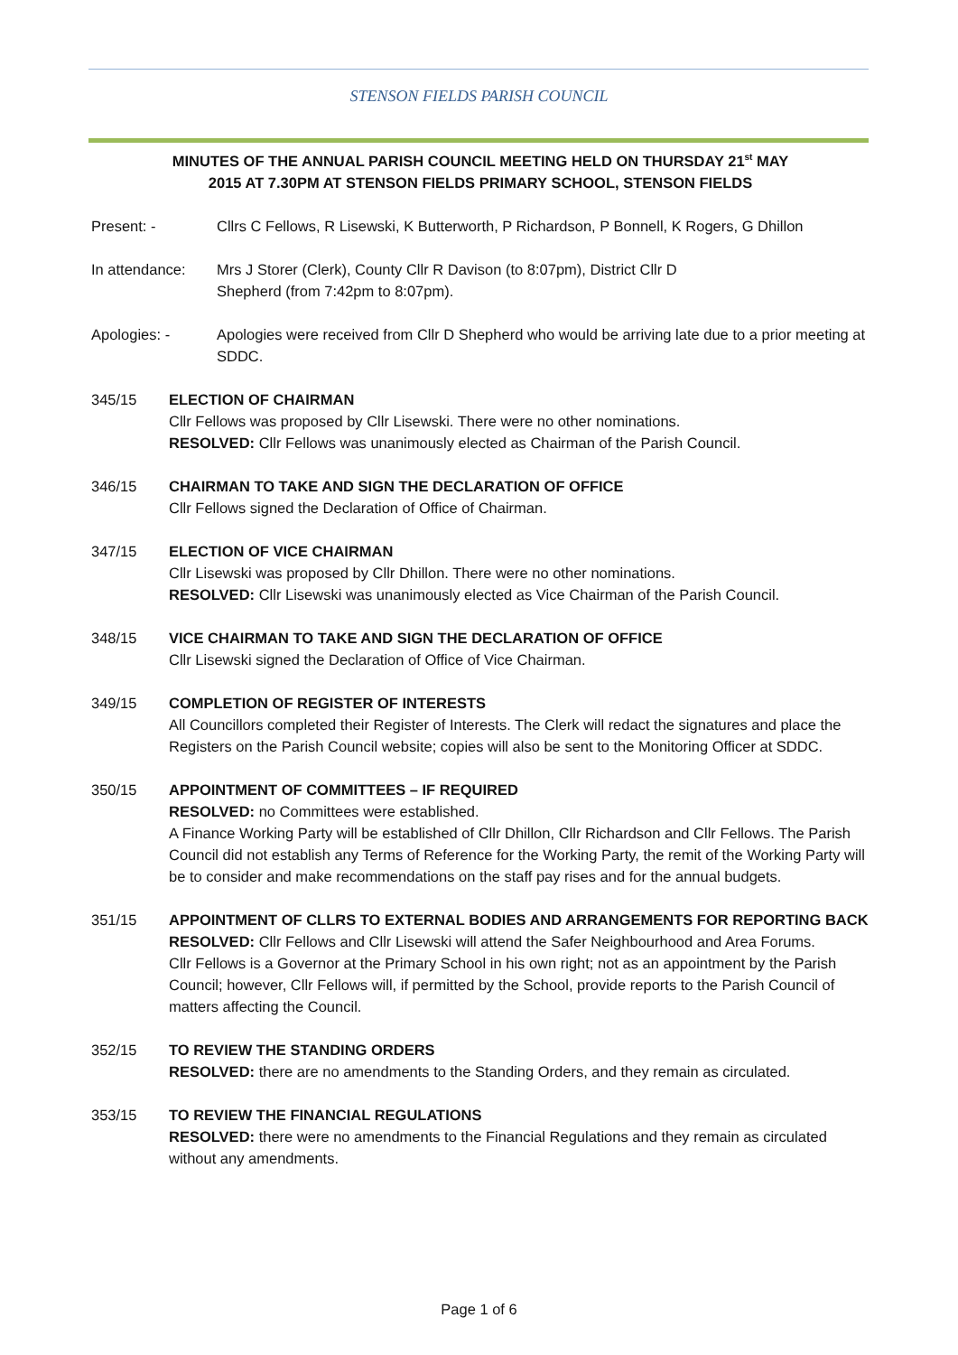STENSON FIELDS PARISH COUNCIL
MINUTES OF THE ANNUAL PARISH COUNCIL MEETING HELD ON THURSDAY 21<sup>st</sup> MAY
2015 AT 7.30PM AT STENSON FIELDS PRIMARY SCHOOL, STENSON FIELDS
Present: - Cllrs C Fellows, R Lisewski, K Butterworth, P Richardson, P Bonnell, K Rogers, G Dhillon
In attendance: Mrs J Storer (Clerk), County Cllr R Davison (to 8:07pm), District Cllr D
Shepherd (from 7:42pm to 8:07pm).
Apologies: - Apologies were received from Cllr D Shepherd who would be arriving late due to a prior meeting at SDDC.
345/15 ELECTION OF CHAIRMAN
Cllr Fellows was proposed by Cllr Lisewski. There were no other nominations.
RESOLVED: Cllr Fellows was unanimously elected as Chairman of the Parish Council.
346/15 CHAIRMAN TO TAKE AND SIGN THE DECLARATION OF OFFICE
Cllr Fellows signed the Declaration of Office of Chairman.
347/15 ELECTION OF VICE CHAIRMAN
Cllr Lisewski was proposed by Cllr Dhillon. There were no other nominations.
RESOLVED: Cllr Lisewski was unanimously elected as Vice Chairman of the Parish Council.
348/15 VICE CHAIRMAN TO TAKE AND SIGN THE DECLARATION OF OFFICE
Cllr Lisewski signed the Declaration of Office of Vice Chairman.
349/15 COMPLETION OF REGISTER OF INTERESTS
All Councillors completed their Register of Interests. The Clerk will redact the signatures and place the Registers on the Parish Council website; copies will also be sent to the Monitoring Officer at SDDC.
350/15 APPOINTMENT OF COMMITTEES – IF REQUIRED
RESOLVED: no Committees were established.
A Finance Working Party will be established of Cllr Dhillon, Cllr Richardson and Cllr Fellows. The Parish Council did not establish any Terms of Reference for the Working Party, the remit of the Working Party will be to consider and make recommendations on the staff pay rises and for the annual budgets.
351/15 APPOINTMENT OF CLLRS TO EXTERNAL BODIES AND ARRANGEMENTS FOR REPORTING BACK
RESOLVED: Cllr Fellows and Cllr Lisewski will attend the Safer Neighbourhood and Area Forums.
Cllr Fellows is a Governor at the Primary School in his own right; not as an appointment by the Parish Council; however, Cllr Fellows will, if permitted by the School, provide reports to the Parish Council of matters affecting the Council.
352/15 TO REVIEW THE STANDING ORDERS
RESOLVED: there are no amendments to the Standing Orders, and they remain as circulated.
353/15 TO REVIEW THE FINANCIAL REGULATIONS
RESOLVED: there were no amendments to the Financial Regulations and they remain as circulated without any amendments.
Page 1 of 6